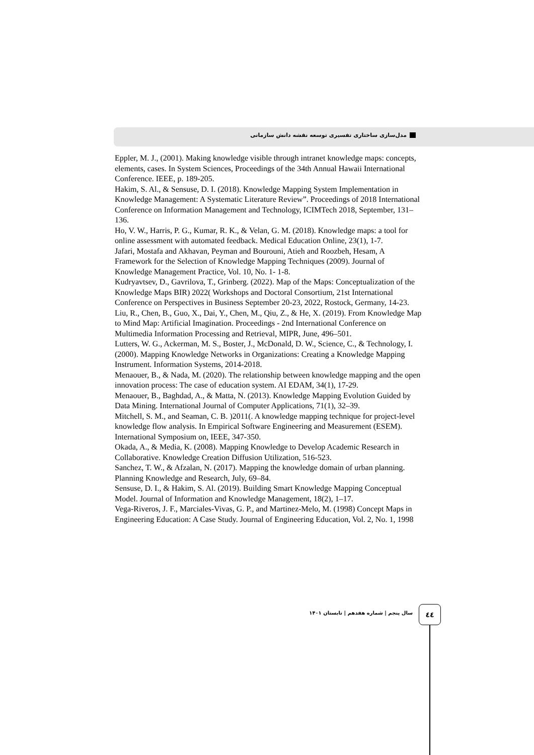مدل‌سازی ساختاری تفسیری توسعه نقشه دانش سازمانی
Eppler, M. J., (2001). Making knowledge visible through intranet knowledge maps: concepts, elements, cases. In System Sciences, Proceedings of the 34th Annual Hawaii International Conference. IEEE, p. 189-205.
Hakim, S. Al., & Sensuse, D. I. (2018). Knowledge Mapping System Implementation in Knowledge Management: A Systematic Literature Review”. Proceedings of 2018 International Conference on Information Management and Technology, ICIMTech 2018, September, 131–136.
Ho, V. W., Harris, P. G., Kumar, R. K., & Velan, G. M. (2018). Knowledge maps: a tool for online assessment with automated feedback. Medical Education Online, 23(1), 1-7.
Jafari, Mostafa and Akhavan, Peyman and Bourouni, Atieh and Roozbeh, Hesam, A Framework for the Selection of Knowledge Mapping Techniques (2009). Journal of Knowledge Management Practice, Vol. 10, No. 1- 1-8.
Kudryavtsev, D., Gavrilova, T., Grinberg. (2022). Map of the Maps: Conceptualization of the Knowledge Maps BIR) 2022( Workshops and Doctoral Consortium, 21st International Conference on Perspectives in Business September 20-23, 2022, Rostock, Germany, 14-23.
Liu, R., Chen, B., Guo, X., Dai, Y., Chen, M., Qiu, Z., & He, X. (2019). From Knowledge Map to Mind Map: Artificial Imagination. Proceedings - 2nd International Conference on Multimedia Information Processing and Retrieval, MIPR, June, 496–501.
Lutters, W. G., Ackerman, M. S., Boster, J., McDonald, D. W., Science, C., & Technology, I. (2000). Mapping Knowledge Networks in Organizations: Creating a Knowledge Mapping Instrument. Information Systems, 2014-2018.
Menaouer, B., & Nada, M. (2020). The relationship between knowledge mapping and the open innovation process: The case of education system. AI EDAM, 34(1), 17-29.
Menaouer, B., Baghdad, A., & Matta, N. (2013). Knowledge Mapping Evolution Guided by Data Mining. International Journal of Computer Applications, 71(1), 32–39.
Mitchell, S. M., and Seaman, C. B. )2011(. A knowledge mapping technique for project-level knowledge flow analysis. In Empirical Software Engineering and Measurement (ESEM). International Symposium on, IEEE, 347-350.
Okada, A., & Media, K. (2008). Mapping Knowledge to Develop Academic Research in Collaborative. Knowledge Creation Diffusion Utilization, 516-523.
Sanchez, T. W., & Afzalan, N. (2017). Mapping the knowledge domain of urban planning. Planning Knowledge and Research, July, 69–84.
Sensuse, D. I., & Hakim, S. Al. (2019). Building Smart Knowledge Mapping Conceptual Model. Journal of Information and Knowledge Management, 18(2), 1–17.
Vega-Riveros, J. F., Marciales-Vivas, G. P., and Martinez-Melo, M. (1998) Concept Maps in Engineering Education: A Case Study. Journal of Engineering Education, Vol. 2, No. 1, 1998
سال پنجم | شماره هفدهم | تابستان ۱۴۰۱
٤٤